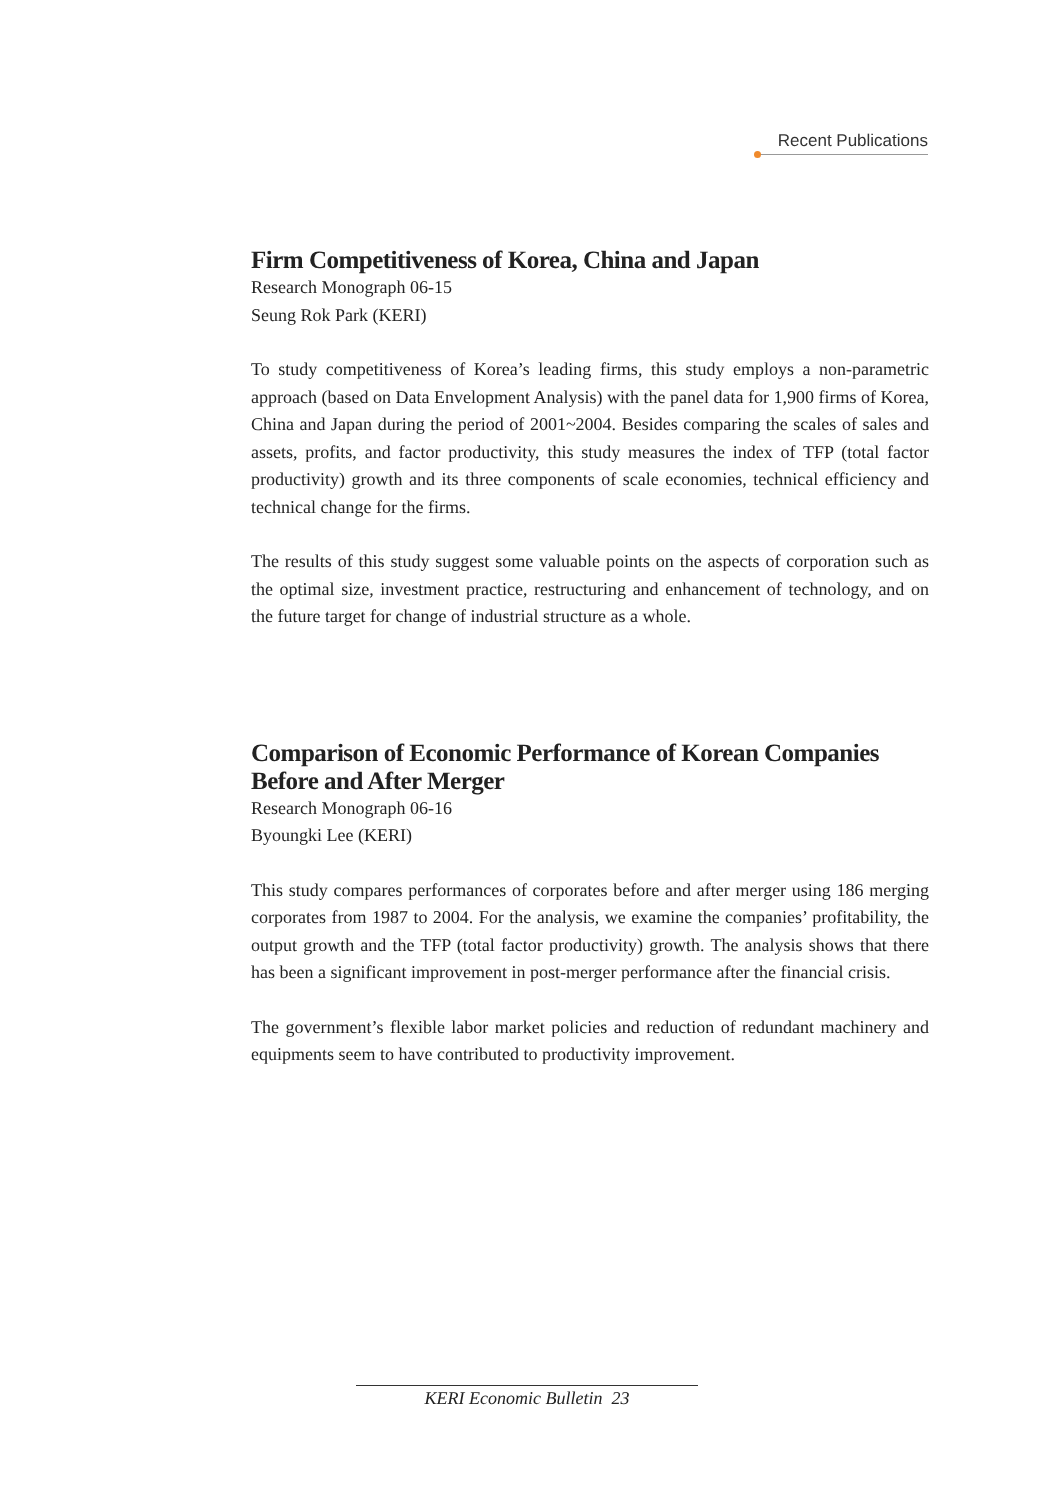Recent Publications
Firm Competitiveness of Korea, China and Japan
Research Monograph 06-15
Seung Rok Park (KERI)
To study competitiveness of Korea’s leading firms, this study employs a non-parametric approach (based on Data Envelopment Analysis) with the panel data for 1,900 firms of Korea, China and Japan during the period of 2001~2004. Besides comparing the scales of sales and assets, profits, and factor productivity, this study measures the index of TFP (total factor productivity) growth and its three components of scale economies, technical efficiency and technical change for the firms.
The results of this study suggest some valuable points on the aspects of corporation such as the optimal size, investment practice, restructuring and enhancement of technology, and on the future target for change of industrial structure as a whole.
Comparison of Economic Performance of Korean Companies Before and After Merger
Research Monograph 06-16
Byoungki Lee (KERI)
This study compares performances of corporates before and after merger using 186 merging corporates from 1987 to 2004. For the analysis, we examine the companies’ profitability, the output growth and the TFP (total factor productivity) growth. The analysis shows that there has been a significant improvement in post-merger performance after the financial crisis.
The government’s flexible labor market policies and reduction of redundant machinery and equipments seem to have contributed to productivity improvement.
KERI Economic Bulletin 23